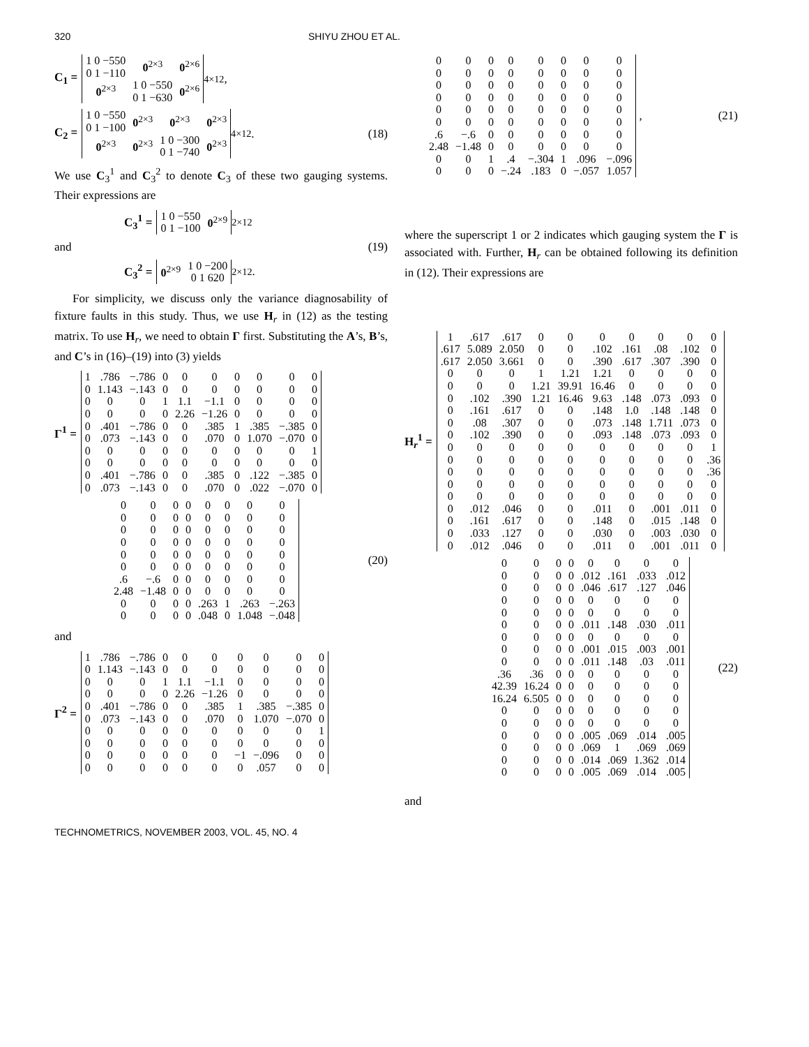320 SHIYU ZHOU ET AL.
C<sub>1</sub> =
| 1 0 −550 0 1 −110 | 0<sup>2×3</sup> | 0<sup>2×6</sup> |
| 0<sup>2×3</sup> | 1 0 −550 0 1 −630 | 0<sup>2×6</sup> |
<sub>4×12</sub> ,
C<sub>2</sub> =
| 1 0 −550 0 1 −100 | 0<sup>2×3</sup> | 0<sup>2×3</sup> | 0<sup>2×3</sup> |
| 0<sup>2×3</sup> | 0<sup>2×3</sup> | 1 0 −300 0 1 −740 | 0<sup>2×3</sup> |
<sub>4×12</sub> . (18)
We use C<sub>3</sub><sup>1</sup> and C<sub>3</sub><sup>2</sup> to denote C<sub>3</sub> of these two gauging systems. Their expressions are
C<sub>3</sub><sup>1</sup> =
| 1 0 −550 0 1 −100 | 0<sup>2×9</sup> |
<sub>2×12</sub>
and (19)
C<sub>3</sub><sup>2</sup> =
| 0<sup>2×9</sup> | 1 0 −200 0 1 620 |
<sub>2×12</sub> .
For simplicity, we discuss only the variance diagnosability of fixture faults in this study. Thus, we use H<sub>r</sub> in (12) as the testing matrix. To use H<sub>r</sub>, we need to obtain Γ first. Substituting the A’s, B’s, and C’s in (16)–(19) into (3) yields
Γ<sup>1</sup> =
| 1 | .786 | −.786 | 0 | 0 | 0 | 0 | 0 | 0 | 0 |
| 0 | 1.143 | −.143 | 0 | 0 | 0 | 0 | 0 | 0 | 0 |
| 0 | 0 | 0 | 1 | 1.1 | −1.1 | 0 | 0 | 0 | 0 |
| 0 | 0 | 0 | 0 | 2.26 | −1.26 | 0 | 0 | 0 | 0 |
| 0 | .401 | −.786 | 0 | 0 | .385 | 1 | .385 | −.385 | 0 |
| 0 | .073 | −.143 | 0 | 0 | .070 | 0 | 1.070 | −.070 | 0 |
| 0 | 0 | 0 | 0 | 0 | 0 | 0 | 0 | 0 | 1 |
| 0 | 0 | 0 | 0 | 0 | 0 | 0 | 0 | 0 | 0 |
| 0 | .401 | −.786 | 0 | 0 | .385 | 0 | .122 | −.385 | 0 |
| 0 | .073 | −.143 | 0 | 0 | .070 | 0 | .022 | −.070 | 0 |
| 0 | 0 | 0 | 0 | 0 | 0 | 0 | 0 |
| 0 | 0 | 0 | 0 | 0 | 0 | 0 | 0 |
| 0 | 0 | 0 | 0 | 0 | 0 | 0 | 0 |
| 0 | 0 | 0 | 0 | 0 | 0 | 0 | 0 |
| 0 | 0 | 0 | 0 | 0 | 0 | 0 | 0 |
| 0 | 0 | 0 | 0 | 0 | 0 | 0 | 0 |
| .6 | −.6 | 0 | 0 | 0 | 0 | 0 | 0 |
| 2.48 | −1.48 | 0 | 0 | 0 | 0 | 0 | 0 |
| 0 | 0 | 0 | 0 | .263 | 1 | .263 | −.263 |
| 0 | 0 | 0 | 0 | .048 | 0 | 1.048 | −.048 |
(20)
and
Γ<sup>2</sup> =
| 1 | .786 | −.786 | 0 | 0 | 0 | 0 | 0 | 0 | 0 |
| 0 | 1.143 | −.143 | 0 | 0 | 0 | 0 | 0 | 0 | 0 |
| 0 | 0 | 0 | 1 | 1.1 | −1.1 | 0 | 0 | 0 | 0 |
| 0 | 0 | 0 | 0 | 2.26 | −1.26 | 0 | 0 | 0 | 0 |
| 0 | .401 | −.786 | 0 | 0 | .385 | 1 | .385 | −.385 | 0 |
| 0 | .073 | −.143 | 0 | 0 | .070 | 0 | 1.070 | −.070 | 0 |
| 0 | 0 | 0 | 0 | 0 | 0 | 0 | 0 | 0 | 1 |
| 0 | 0 | 0 | 0 | 0 | 0 | 0 | 0 | 0 | 0 |
| 0 | 0 | 0 | 0 | 0 | 0 | −1 | −.096 | 0 | 0 |
| 0 | 0 | 0 | 0 | 0 | 0 | 0 | .057 | 0 | 0 |
| 0 | 0 | 0 | 0 | 0 | 0 | 0 | 0 |
| 0 | 0 | 0 | 0 | 0 | 0 | 0 | 0 |
| 0 | 0 | 0 | 0 | 0 | 0 | 0 | 0 |
| 0 | 0 | 0 | 0 | 0 | 0 | 0 | 0 |
| 0 | 0 | 0 | 0 | 0 | 0 | 0 | 0 |
| 0 | 0 | 0 | 0 | 0 | 0 | 0 | 0 |
| .6 | −.6 | 0 | 0 | 0 | 0 | 0 | 0 |
| 2.48 | −1.48 | 0 | 0 | 0 | 0 | 0 | 0 |
| 0 | 0 | 1 | .4 | −.304 | 1 | .096 | −.096 |
| 0 | 0 | 0 | −.24 | .183 | 0 | −.057 | 1.057 |
, (21)
where the superscript 1 or 2 indicates which gauging system the Γ is associated with. Further, H<sub>r</sub> can be obtained following its definition in (12). Their expressions are
H<sub>r</sub><sup>1</sup> =
| 1 | .617 | .617 | 0 | 0 | 0 | 0 | 0 | 0 | 0 |
| .617 | 5.089 | 2.050 | 0 | 0 | .102 | .161 | .08 | .102 | 0 |
| .617 | 2.050 | 3.661 | 0 | 0 | .390 | .617 | .307 | .390 | 0 |
| 0 | 0 | 0 | 1 | 1.21 | 1.21 | 0 | 0 | 0 | 0 |
| 0 | 0 | 0 | 1.21 | 39.91 | 16.46 | 0 | 0 | 0 | 0 |
| 0 | .102 | .390 | 1.21 | 16.46 | 9.63 | .148 | .073 | .093 | 0 |
| 0 | .161 | .617 | 0 | 0 | .148 | 1.0 | .148 | .148 | 0 |
| 0 | .08 | .307 | 0 | 0 | .073 | .148 | 1.711 | .073 | 0 |
| 0 | .102 | .390 | 0 | 0 | .093 | .148 | .073 | .093 | 0 |
| 0 | 0 | 0 | 0 | 0 | 0 | 0 | 0 | 0 | 1 |
| 0 | 0 | 0 | 0 | 0 | 0 | 0 | 0 | 0 | .36 |
| 0 | 0 | 0 | 0 | 0 | 0 | 0 | 0 | 0 | .36 |
| 0 | 0 | 0 | 0 | 0 | 0 | 0 | 0 | 0 | 0 |
| 0 | 0 | 0 | 0 | 0 | 0 | 0 | 0 | 0 | 0 |
| 0 | .012 | .046 | 0 | 0 | .011 | 0 | .001 | .011 | 0 |
| 0 | .161 | .617 | 0 | 0 | .148 | 0 | .015 | .148 | 0 |
| 0 | .033 | .127 | 0 | 0 | .030 | 0 | .003 | .030 | 0 |
| 0 | .012 | .046 | 0 | 0 | .011 | 0 | .001 | .011 | 0 |
| 0 | 0 | 0 | 0 | 0 | 0 | 0 | 0 |
| 0 | 0 | 0 | 0 | .012 | .161 | .033 | .012 |
| 0 | 0 | 0 | 0 | .046 | .617 | .127 | .046 |
| 0 | 0 | 0 | 0 | 0 | 0 | 0 | 0 |
| 0 | 0 | 0 | 0 | 0 | 0 | 0 | 0 |
| 0 | 0 | 0 | 0 | .011 | .148 | .030 | .011 |
| 0 | 0 | 0 | 0 | 0 | 0 | 0 | 0 |
| 0 | 0 | 0 | 0 | .001 | .015 | .003 | .001 |
| 0 | 0 | 0 | 0 | .011 | .148 | .03 | .011 |
| .36 | .36 | 0 | 0 | 0 | 0 | 0 | 0 |
| 42.39 | 16.24 | 0 | 0 | 0 | 0 | 0 | 0 |
| 16.24 | 6.505 | 0 | 0 | 0 | 0 | 0 | 0 |
| 0 | 0 | 0 | 0 | 0 | 0 | 0 | 0 |
| 0 | 0 | 0 | 0 | 0 | 0 | 0 | 0 |
| 0 | 0 | 0 | 0 | .005 | .069 | .014 | .005 |
| 0 | 0 | 0 | 0 | .069 | 1 | .069 | .069 |
| 0 | 0 | 0 | 0 | .014 | .069 | 1.362 | .014 |
| 0 | 0 | 0 | 0 | .005 | .069 | .014 | .005 |
(22)
and
TECHNOMETRICS, NOVEMBER 2003, VOL. 45, NO. 4